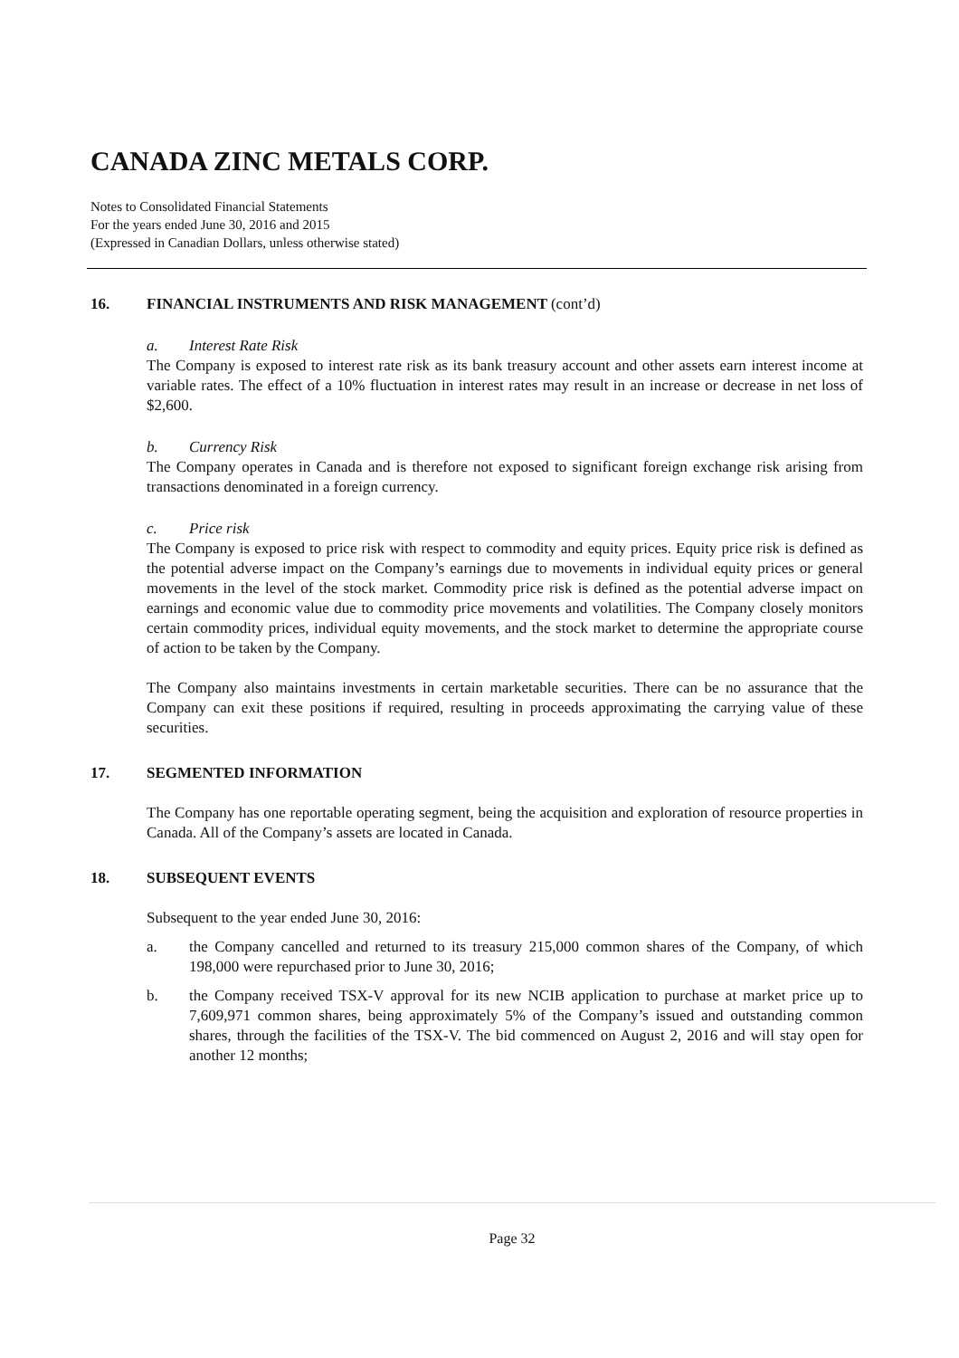CANADA ZINC METALS CORP.
Notes to Consolidated Financial Statements
For the years ended June 30, 2016 and 2015
(Expressed in Canadian Dollars, unless otherwise stated)
16. FINANCIAL INSTRUMENTS AND RISK MANAGEMENT (cont’d)
a. Interest Rate Risk
The Company is exposed to interest rate risk as its bank treasury account and other assets earn interest income at variable rates. The effect of a 10% fluctuation in interest rates may result in an increase or decrease in net loss of $2,600.
b. Currency Risk
The Company operates in Canada and is therefore not exposed to significant foreign exchange risk arising from transactions denominated in a foreign currency.
c. Price risk
The Company is exposed to price risk with respect to commodity and equity prices. Equity price risk is defined as the potential adverse impact on the Company’s earnings due to movements in individual equity prices or general movements in the level of the stock market. Commodity price risk is defined as the potential adverse impact on earnings and economic value due to commodity price movements and volatilities. The Company closely monitors certain commodity prices, individual equity movements, and the stock market to determine the appropriate course of action to be taken by the Company.
The Company also maintains investments in certain marketable securities. There can be no assurance that the Company can exit these positions if required, resulting in proceeds approximating the carrying value of these securities.
17. SEGMENTED INFORMATION
The Company has one reportable operating segment, being the acquisition and exploration of resource properties in Canada. All of the Company’s assets are located in Canada.
18. SUBSEQUENT EVENTS
Subsequent to the year ended June 30, 2016:
a. the Company cancelled and returned to its treasury 215,000 common shares of the Company, of which 198,000 were repurchased prior to June 30, 2016;
b. the Company received TSX-V approval for its new NCIB application to purchase at market price up to 7,609,971 common shares, being approximately 5% of the Company’s issued and outstanding common shares, through the facilities of the TSX-V. The bid commenced on August 2, 2016 and will stay open for another 12 months;
Page 32